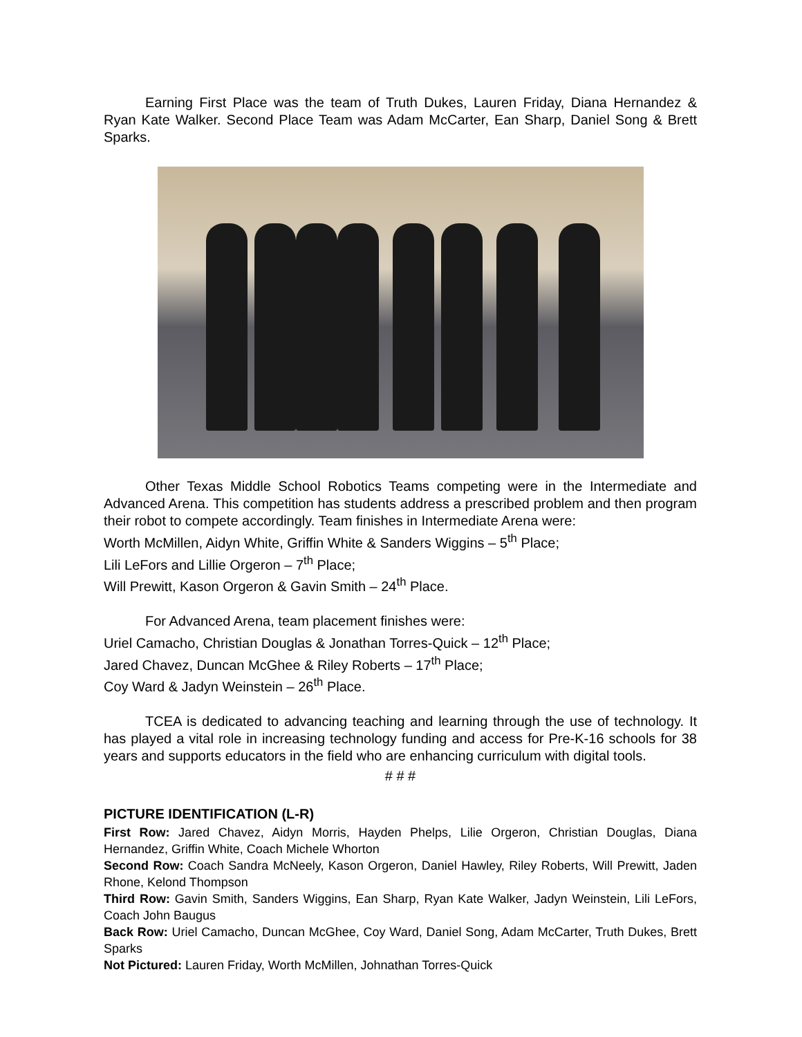Earning First Place was the team of Truth Dukes, Lauren Friday, Diana Hernandez & Ryan Kate Walker. Second Place Team was Adam McCarter, Ean Sharp, Daniel Song & Brett Sparks.
Other Texas Middle School Robotics Teams competing were in the Intermediate and Advanced Arena. This competition has students address a prescribed problem and then program their robot to compete accordingly. Team finishes in Intermediate Arena were:
Worth McMillen, Aidyn White, Griffin White & Sanders Wiggins – 5<sup>th</sup> Place;
Lili LeFors and Lillie Orgeron – 7<sup>th</sup> Place;
Will Prewitt, Kason Orgeron & Gavin Smith – 24<sup>th</sup> Place.
For Advanced Arena, team placement finishes were:
Uriel Camacho, Christian Douglas & Jonathan Torres-Quick – 12<sup>th</sup> Place;
Jared Chavez, Duncan McGhee & Riley Roberts – 17<sup>th</sup> Place;
Coy Ward & Jadyn Weinstein – 26<sup>th</sup> Place.
TCEA is dedicated to advancing teaching and learning through the use of technology. It has played a vital role in increasing technology funding and access for Pre-K-16 schools for 38 years and supports educators in the field who are enhancing curriculum with digital tools.
# # #
PICTURE IDENTIFICATION (L-R)
First Row: Jared Chavez, Aidyn Morris, Hayden Phelps, Lilie Orgeron, Christian Douglas, Diana Hernandez, Griffin White, Coach Michele Whorton
Second Row: Coach Sandra McNeely, Kason Orgeron, Daniel Hawley, Riley Roberts, Will Prewitt, Jaden Rhone, Kelond Thompson
Third Row: Gavin Smith, Sanders Wiggins, Ean Sharp, Ryan Kate Walker, Jadyn Weinstein, Lili LeFors, Coach John Baugus
Back Row: Uriel Camacho, Duncan McGhee, Coy Ward, Daniel Song, Adam McCarter, Truth Dukes, Brett Sparks
Not Pictured: Lauren Friday, Worth McMillen, Johnathan Torres-Quick